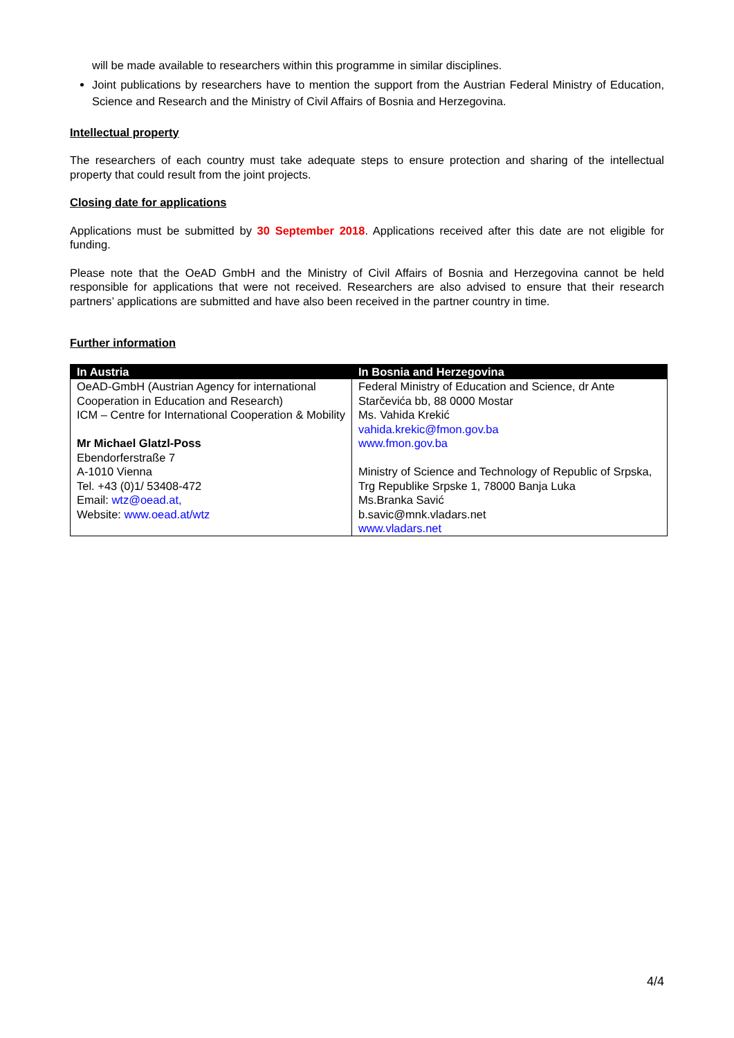will be made available to researchers within this programme in similar disciplines.
Joint publications by researchers have to mention the support from the Austrian Federal Ministry of Education, Science and Research and the Ministry of Civil Affairs of Bosnia and Herzegovina.
Intellectual property
The researchers of each country must take adequate steps to ensure protection and sharing of the intellectual property that could result from the joint projects.
Closing date for applications
Applications must be submitted by 30 September 2018. Applications received after this date are not eligible for funding.
Please note that the OeAD GmbH and the Ministry of Civil Affairs of Bosnia and Herzegovina cannot be held responsible for applications that were not received. Researchers are also advised to ensure that their research partners’ applications are submitted and have also been received in the partner country in time.
Further information
| In Austria | In Bosnia and Herzegovina |
| --- | --- |
| OeAD-GmbH (Austrian Agency for international Cooperation in Education and Research) ICM – Centre for International Cooperation & Mobility Mr Michael Glatzl-Poss Ebendorferstraße 7 A-1010 Vienna Tel. +43 (0)1/ 53408-472 Email: wtz@oead.at, Website: www.oead.at/wtz | Federal Ministry of Education and Science, dr Ante Starčevića bb, 88 0000 Mostar Ms. Vahida Krekić vahida.krekic@fmon.gov.ba www.fmon.gov.ba Ministry of Science and Technology of Republic of Srpska, Trg Republike Srpske 1, 78000 Banja Luka Ms.Branka Savić b.savic@mnk.vladars.net www.vladars.net |
4/4